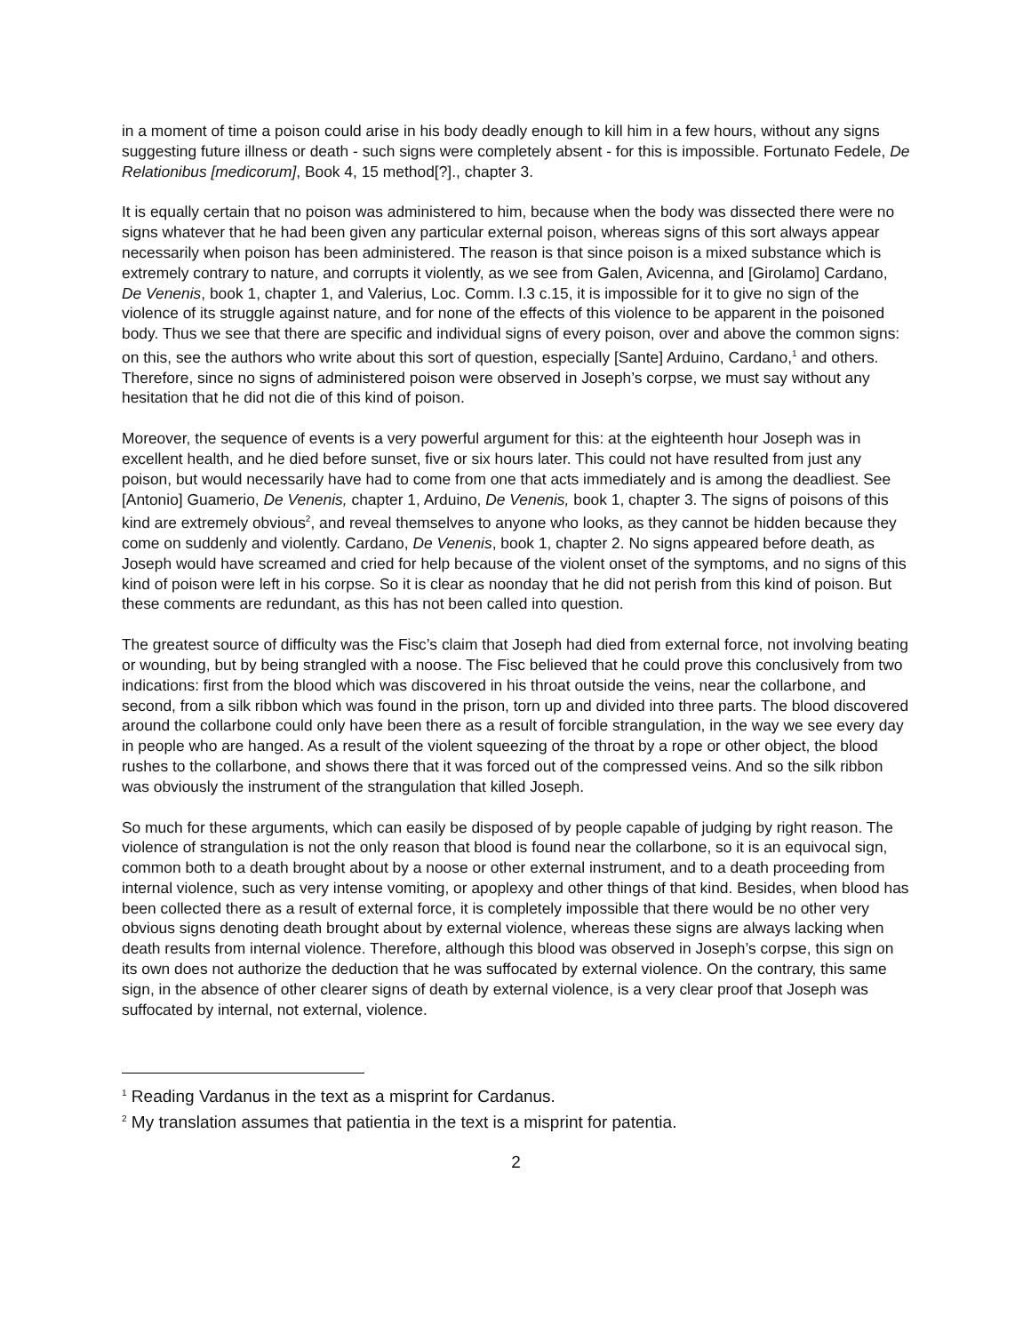in a moment of time a poison could arise in his body deadly enough to kill him in a few hours, without any signs suggesting future illness or death - such signs were completely absent - for this is impossible. Fortunato Fedele, De Relationibus [medicorum], Book 4, 15 method[?]., chapter 3.
It is equally certain that no poison was administered to him, because when the body was dissected there were no signs whatever that he had been given any particular external poison, whereas signs of this sort always appear necessarily when poison has been administered. The reason is that since poison is a mixed substance which is extremely contrary to nature, and corrupts it violently, as we see from Galen, Avicenna, and [Girolamo] Cardano, De Venenis, book 1, chapter 1, and Valerius, Loc. Comm. l.3 c.15, it is impossible for it to give no sign of the violence of its struggle against nature, and for none of the effects of this violence to be apparent in the poisoned body. Thus we see that there are specific and individual signs of every poison, over and above the common signs: on this, see the authors who write about this sort of question, especially [Sante] Arduino, Cardano,<sup>1</sup> and others. Therefore, since no signs of administered poison were observed in Joseph’s corpse, we must say without any hesitation that he did not die of this kind of poison.
Moreover, the sequence of events is a very powerful argument for this: at the eighteenth hour Joseph was in excellent health, and he died before sunset, five or six hours later. This could not have resulted from just any poison, but would necessarily have had to come from one that acts immediately and is among the deadliest. See [Antonio] Guamerio, De Venenis, chapter 1, Arduino, De Venenis, book 1, chapter 3. The signs of poisons of this kind are extremely obvious<sup>2</sup>, and reveal themselves to anyone who looks, as they cannot be hidden because they come on suddenly and violently. Cardano, De Venenis, book 1, chapter 2. No signs appeared before death, as Joseph would have screamed and cried for help because of the violent onset of the symptoms, and no signs of this kind of poison were left in his corpse. So it is clear as noonday that he did not perish from this kind of poison. But these comments are redundant, as this has not been called into question.
The greatest source of difficulty was the Fisc’s claim that Joseph had died from external force, not involving beating or wounding, but by being strangled with a noose. The Fisc believed that he could prove this conclusively from two indications: first from the blood which was discovered in his throat outside the veins, near the collarbone, and second, from a silk ribbon which was found in the prison, torn up and divided into three parts. The blood discovered around the collarbone could only have been there as a result of forcible strangulation, in the way we see every day in people who are hanged. As a result of the violent squeezing of the throat by a rope or other object, the blood rushes to the collarbone, and shows there that it was forced out of the compressed veins. And so the silk ribbon was obviously the instrument of the strangulation that killed Joseph.
So much for these arguments, which can easily be disposed of by people capable of judging by right reason. The violence of strangulation is not the only reason that blood is found near the collarbone, so it is an equivocal sign, common both to a death brought about by a noose or other external instrument, and to a death proceeding from internal violence, such as very intense vomiting, or apoplexy and other things of that kind. Besides, when blood has been collected there as a result of external force, it is completely impossible that there would be no other very obvious signs denoting death brought about by external violence, whereas these signs are always lacking when death results from internal violence. Therefore, although this blood was observed in Joseph’s corpse, this sign on its own does not authorize the deduction that he was suffocated by external violence. On the contrary, this same sign, in the absence of other clearer signs of death by external violence, is a very clear proof that Joseph was suffocated by internal, not external, violence.
<sup>1</sup> Reading Vardanus in the text as a misprint for Cardanus.
<sup>2</sup> My translation assumes that patientia in the text is a misprint for patentia.
2